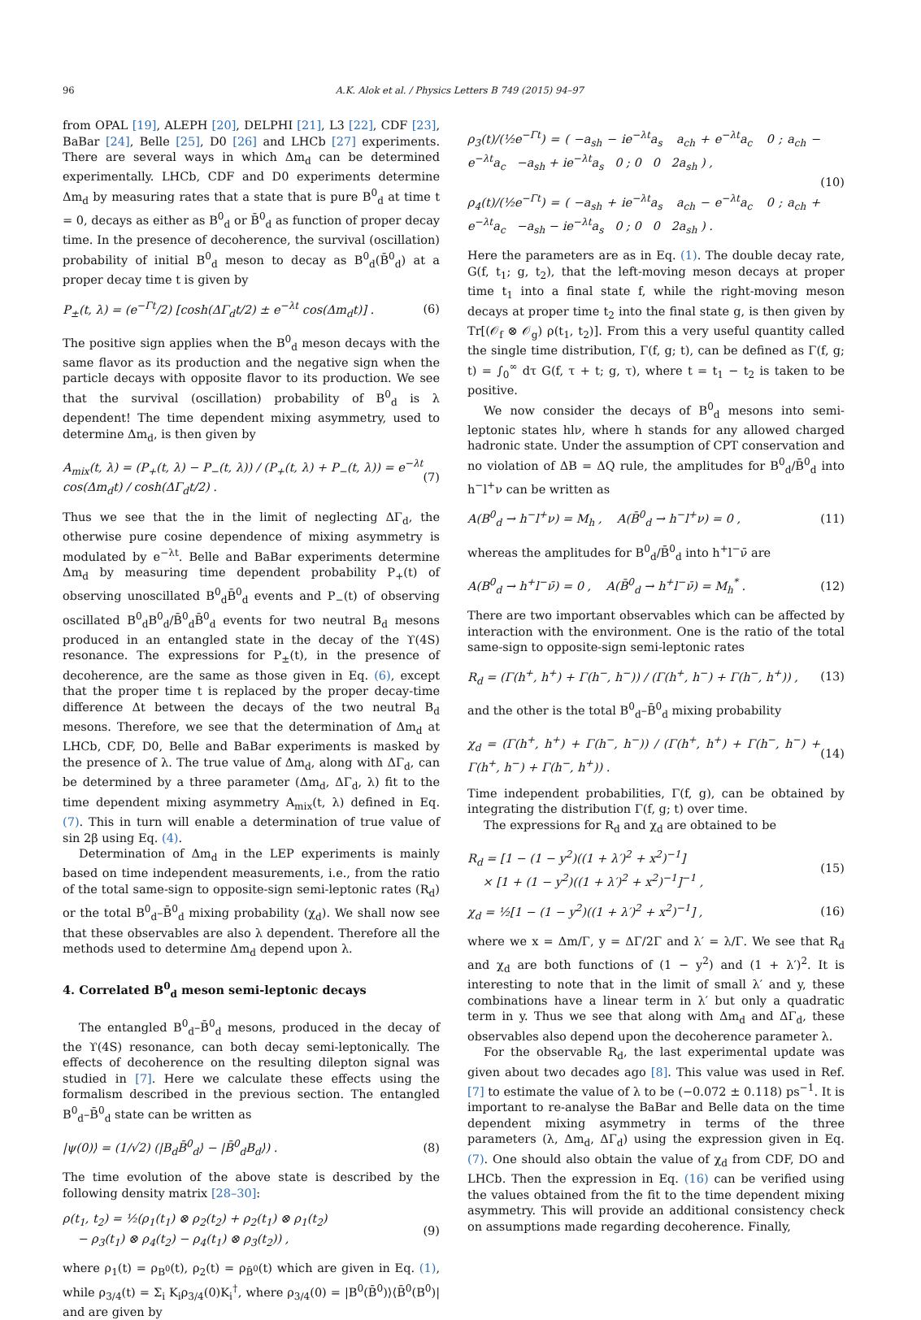96 A.K. Alok et al. / Physics Letters B 749 (2015) 94–97
from OPAL [19], ALEPH [20], DELPHI [21], L3 [22], CDF [23], BaBar [24], Belle [25], D0 [26] and LHCb [27] experiments. There are several ways in which Δm<sub>d</sub> can be determined experimentally. LHCb, CDF and D0 experiments determine Δm<sub>d</sub> by measuring rates that a state that is pure B<sup>0</sup><sub>d</sub> at time t = 0, decays as either as B<sup>0</sup><sub>d</sub> or B̄<sup>0</sup><sub>d</sub> as function of proper decay time. In the presence of decoherence, the survival (oscillation) probability of initial B<sup>0</sup><sub>d</sub> meson to decay as B<sup>0</sup><sub>d</sub>(B̄<sup>0</sup><sub>d</sub>) at a proper decay time t is given by
P<sub>±</sub>(t, λ) = (e<sup>−Γt</sup>/2) [cosh(ΔΓ<sub>d</sub>t/2) ± e<sup>−λt</sup> cos(Δm<sub>d</sub>t)] . (6)
The positive sign applies when the B<sup>0</sup><sub>d</sub> meson decays with the same flavor as its production and the negative sign when the particle decays with opposite flavor to its production. We see that the survival (oscillation) probability of B<sup>0</sup><sub>d</sub> is λ dependent! The time dependent mixing asymmetry, used to determine Δm<sub>d</sub>, is then given by
A<sub>mix</sub>(t, λ) = (P<sub>+</sub>(t, λ) − P<sub>−</sub>(t, λ)) / (P<sub>+</sub>(t, λ) + P<sub>−</sub>(t, λ)) = e<sup>−λt</sup> cos(Δm<sub>d</sub>t) / cosh(ΔΓ<sub>d</sub>t/2) . (7)
Thus we see that the in the limit of neglecting ΔΓ<sub>d</sub>, the otherwise pure cosine dependence of mixing asymmetry is modulated by e<sup>−λt</sup>. Belle and BaBar experiments determine Δm<sub>d</sub> by measuring time dependent probability P<sub>+</sub>(t) of observing unoscillated B<sup>0</sup><sub>d</sub>B̄<sup>0</sup><sub>d</sub> events and P<sub>−</sub>(t) of observing oscillated B<sup>0</sup><sub>d</sub>B<sup>0</sup><sub>d</sub>/B̄<sup>0</sup><sub>d</sub>B̄<sup>0</sup><sub>d</sub> events for two neutral B<sub>d</sub> mesons produced in an entangled state in the decay of the ϒ(4S) resonance. The expressions for P<sub>±</sub>(t), in the presence of decoherence, are the same as those given in Eq. (6), except that the proper time t is replaced by the proper decay-time difference Δt between the decays of the two neutral B<sub>d</sub> mesons. Therefore, we see that the determination of Δm<sub>d</sub> at LHCb, CDF, D0, Belle and BaBar experiments is masked by the presence of λ. The true value of Δm<sub>d</sub>, along with ΔΓ<sub>d</sub>, can be determined by a three parameter (Δm<sub>d</sub>, ΔΓ<sub>d</sub>, λ) fit to the time dependent mixing asymmetry A<sub>mix</sub>(t, λ) defined in Eq. (7). This in turn will enable a determination of true value of sin 2β using Eq. (4).
Determination of Δm<sub>d</sub> in the LEP experiments is mainly based on time independent measurements, i.e., from the ratio of the total same-sign to opposite-sign semi-leptonic rates (R<sub>d</sub>) or the total B<sup>0</sup><sub>d</sub>–B̄<sup>0</sup><sub>d</sub> mixing probability (χ<sub>d</sub>). We shall now see that these observables are also λ dependent. Therefore all the methods used to determine Δm<sub>d</sub> depend upon λ.
4. Correlated B<sup>0</sup><sub>d</sub> meson semi-leptonic decays
The entangled B<sup>0</sup><sub>d</sub>–B̄<sup>0</sup><sub>d</sub> mesons, produced in the decay of the ϒ(4S) resonance, can both decay semi-leptonically. The effects of decoherence on the resulting dilepton signal was studied in [7]. Here we calculate these effects using the formalism described in the previous section. The entangled B<sup>0</sup><sub>d</sub>–B̄<sup>0</sup><sub>d</sub> state can be written as
|ψ(0)⟩ = (1/√2) (|B<sub>d</sub>B̄<sup>0</sup><sub>d</sub>⟩ − |B̄<sup>0</sup><sub>d</sub>B<sub>d</sub>⟩) . (8)
The time evolution of the above state is described by the following density matrix [28–30]:
ρ(t<sub>1</sub>, t<sub>2</sub>) = ½(ρ<sub>1</sub>(t<sub>1</sub>) ⊗ ρ<sub>2</sub>(t<sub>2</sub>) + ρ<sub>2</sub>(t<sub>1</sub>) ⊗ ρ<sub>1</sub>(t<sub>2</sub>)
− ρ<sub>3</sub>(t<sub>1</sub>) ⊗ ρ<sub>4</sub>(t<sub>2</sub>) − ρ<sub>4</sub>(t<sub>1</sub>) ⊗ ρ<sub>3</sub>(t<sub>2</sub>)) , (9)
where ρ<sub>1</sub>(t) = ρ<sub>B<sup>0</sup></sub>(t), ρ<sub>2</sub>(t) = ρ<sub>B̄<sup>0</sup></sub>(t) which are given in Eq. (1), while ρ<sub>3/4</sub>(t) = Σ<sub>i</sub> K<sub>i</sub>ρ<sub>3/4</sub>(0)K<sub>i</sub><sup>†</sup>, where ρ<sub>3/4</sub>(0) = |B<sup>0</sup>(B̄<sup>0</sup>)⟩⟨B̄<sup>0</sup>(B<sup>0</sup>)| and are given by
ρ<sub>3</sub>(t)/(½e<sup>−Γt</sup>) = ( −a<sub>sh</sub> − ie<sup>−λt</sup>a<sub>s</sub> a<sub>ch</sub> + e<sup>−λt</sup>a<sub>c</sub> 0 ; a<sub>ch</sub> − e<sup>−λt</sup>a<sub>c</sub> −a<sub>sh</sub> + ie<sup>−λt</sup>a<sub>s</sub> 0 ; 0 0 2a<sub>sh</sub> ) ,
ρ<sub>4</sub>(t)/(½e<sup>−Γt</sup>) = ( −a<sub>sh</sub> + ie<sup>−λt</sup>a<sub>s</sub> a<sub>ch</sub> − e<sup>−λt</sup>a<sub>c</sub> 0 ; a<sub>ch</sub> + e<sup>−λt</sup>a<sub>c</sub> −a<sub>sh</sub> − ie<sup>−λt</sup>a<sub>s</sub> 0 ; 0 0 2a<sub>sh</sub> ) . (10)
Here the parameters are as in Eq. (1). The double decay rate, G(f, t<sub>1</sub>; g, t<sub>2</sub>), that the left-moving meson decays at proper time t<sub>1</sub> into a final state f, while the right-moving meson decays at proper time t<sub>2</sub> into the final state g, is then given by Tr[(𝒪<sub>f</sub> ⊗ 𝒪<sub>g</sub>) ρ(t<sub>1</sub>, t<sub>2</sub>)]. From this a very useful quantity called the single time distribution, Γ(f, g; t), can be defined as Γ(f, g; t) = ∫<sub>0</sub><sup>∞</sup> dτ G(f, τ + t; g, τ), where t = t<sub>1</sub> − t<sub>2</sub> is taken to be positive.
We now consider the decays of B<sup>0</sup><sub>d</sub> mesons into semi-leptonic states hlν, where h stands for any allowed charged hadronic state. Under the assumption of CPT conservation and no violation of ΔB = ΔQ rule, the amplitudes for B<sup>0</sup><sub>d</sub>/B̄<sup>0</sup><sub>d</sub> into h<sup>−</sup>l<sup>+</sup>ν can be written as
A(B<sup>0</sup><sub>d</sub> → h<sup>−</sup>l<sup>+</sup>ν) = M<sub>h</sub> , A(B̄<sup>0</sup><sub>d</sub> → h<sup>−</sup>l<sup>+</sup>ν) = 0 , (11)
whereas the amplitudes for B<sup>0</sup><sub>d</sub>/B̄<sup>0</sup><sub>d</sub> into h<sup>+</sup>l<sup>−</sup>ν̄ are
A(B<sup>0</sup><sub>d</sub> → h<sup>+</sup>l<sup>−</sup>ν̄) = 0 , A(B̄<sup>0</sup><sub>d</sub> → h<sup>+</sup>l<sup>−</sup>ν̄) = M<sub>h</sub><sup>*</sup> . (12)
There are two important observables which can be affected by interaction with the environment. One is the ratio of the total same-sign to opposite-sign semi-leptonic rates
R<sub>d</sub> = (Γ(h<sup>+</sup>, h<sup>+</sup>) + Γ(h<sup>−</sup>, h<sup>−</sup>)) / (Γ(h<sup>+</sup>, h<sup>−</sup>) + Γ(h<sup>−</sup>, h<sup>+</sup>)) , (13)
and the other is the total B<sup>0</sup><sub>d</sub>–B̄<sup>0</sup><sub>d</sub> mixing probability
χ<sub>d</sub> = (Γ(h<sup>+</sup>, h<sup>+</sup>) + Γ(h<sup>−</sup>, h<sup>−</sup>)) / (Γ(h<sup>+</sup>, h<sup>+</sup>) + Γ(h<sup>−</sup>, h<sup>−</sup>) + Γ(h<sup>+</sup>, h<sup>−</sup>) + Γ(h<sup>−</sup>, h<sup>+</sup>)) . (14)
Time independent probabilities, Γ(f, g), can be obtained by integrating the distribution Γ(f, g; t) over time.
The expressions for R<sub>d</sub> and χ<sub>d</sub> are obtained to be
R<sub>d</sub> = [1 − (1 − y<sup>2</sup>)((1 + λ′)<sup>2</sup> + x<sup>2</sup>)<sup>−1</sup>]
× [1 + (1 − y<sup>2</sup>)((1 + λ′)<sup>2</sup> + x<sup>2</sup>)<sup>−1</sup>]<sup>−1</sup> , (15)
χ<sub>d</sub> = ½[1 − (1 − y<sup>2</sup>)((1 + λ′)<sup>2</sup> + x<sup>2</sup>)<sup>−1</sup>] , (16)
where we x = Δm/Γ, y = ΔΓ/2Γ and λ′ = λ/Γ. We see that R<sub>d</sub> and χ<sub>d</sub> are both functions of (1 − y<sup>2</sup>) and (1 + λ′)<sup>2</sup>. It is interesting to note that in the limit of small λ′ and y, these combinations have a linear term in λ′ but only a quadratic term in y. Thus we see that along with Δm<sub>d</sub> and ΔΓ<sub>d</sub>, these observables also depend upon the decoherence parameter λ.
For the observable R<sub>d</sub>, the last experimental update was given about two decades ago [8]. This value was used in Ref. [7] to estimate the value of λ to be (−0.072 ± 0.118) ps<sup>−1</sup>. It is important to re-analyse the BaBar and Belle data on the time dependent mixing asymmetry in terms of the three parameters (λ, Δm<sub>d</sub>, ΔΓ<sub>d</sub>) using the expression given in Eq. (7). One should also obtain the value of χ<sub>d</sub> from CDF, DO and LHCb. Then the expression in Eq. (16) can be verified using the values obtained from the fit to the time dependent mixing asymmetry. This will provide an additional consistency check on assumptions made regarding decoherence. Finally,